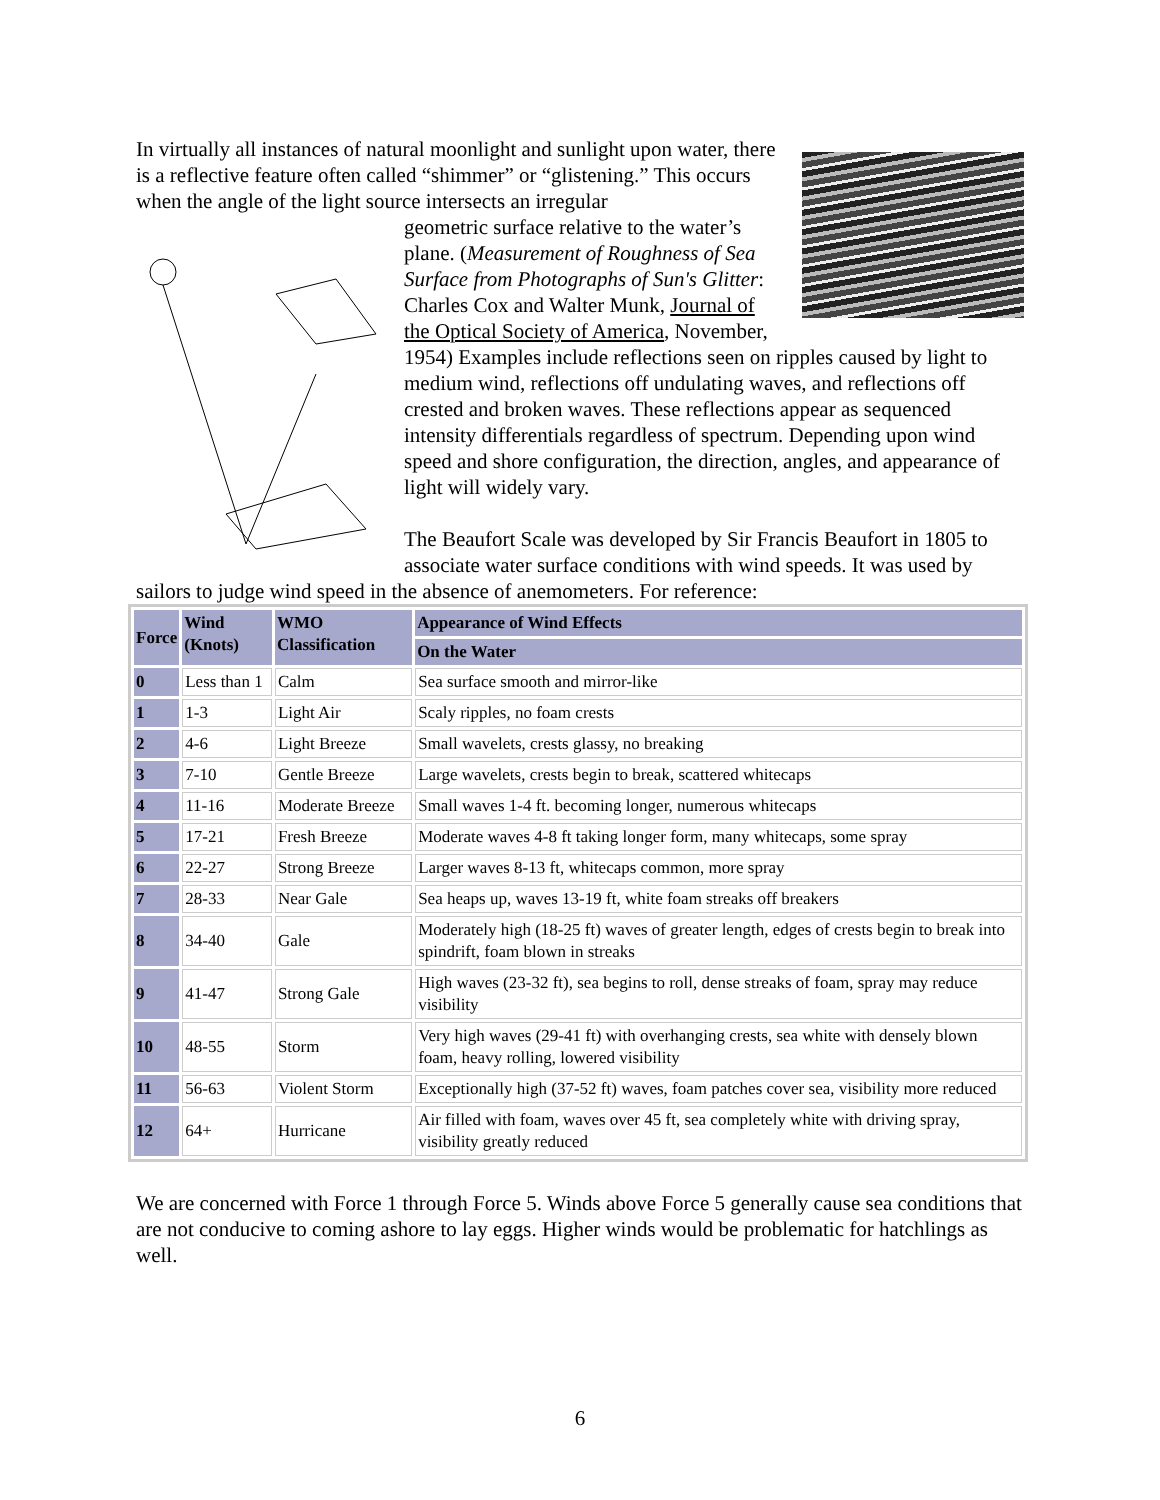In virtually all instances of natural moonlight and sunlight upon water, there is a reflective feature often called “shimmer” or “glistening.” This occurs when the angle of the light source intersects an irregular
geometric surface relative to the water’s plane. (Measurement of Roughness of Sea Surface from Photographs of Sun's Glitter: Charles Cox and Walter Munk, Journal of the Optical Society of America, November, 1954) Examples include reflections seen on ripples caused by light to medium wind, reflections off undulating waves, and reflections off crested and broken waves. These reflections appear as sequenced intensity differentials regardless of spectrum. Depending upon wind speed and shore configuration, the direction, angles, and appearance of light will widely vary.
The Beaufort Scale was developed by Sir Francis Beaufort in 1805 to associate water surface conditions with wind speeds. It was used by sailors to judge wind speed in the absence of anemometers. For reference:
| Force | Wind (Knots) | WMO Classification | Appearance of Wind Effects |
| --- | --- | --- | --- |
| | | | On the Water |
| 0 | Less than 1 | Calm | Sea surface smooth and mirror-like |
| 1 | 1-3 | Light Air | Scaly ripples, no foam crests |
| 2 | 4-6 | Light Breeze | Small wavelets, crests glassy, no breaking |
| 3 | 7-10 | Gentle Breeze | Large wavelets, crests begin to break, scattered whitecaps |
| 4 | 11-16 | Moderate Breeze | Small waves 1-4 ft. becoming longer, numerous whitecaps |
| 5 | 17-21 | Fresh Breeze | Moderate waves 4-8 ft taking longer form, many whitecaps, some spray |
| 6 | 22-27 | Strong Breeze | Larger waves 8-13 ft, whitecaps common, more spray |
| 7 | 28-33 | Near Gale | Sea heaps up, waves 13-19 ft, white foam streaks off breakers |
| 8 | 34-40 | Gale | Moderately high (18-25 ft) waves of greater length, edges of crests begin to break into spindrift, foam blown in streaks |
| 9 | 41-47 | Strong Gale | High waves (23-32 ft), sea begins to roll, dense streaks of foam, spray may reduce visibility |
| 10 | 48-55 | Storm | Very high waves (29-41 ft) with overhanging crests, sea white with densely blown foam, heavy rolling, lowered visibility |
| 11 | 56-63 | Violent Storm | Exceptionally high (37-52 ft) waves, foam patches cover sea, visibility more reduced |
| 12 | 64+ | Hurricane | Air filled with foam, waves over 45 ft, sea completely white with driving spray, visibility greatly reduced |
We are concerned with Force 1 through Force 5. Winds above Force 5 generally cause sea conditions that are not conducive to coming ashore to lay eggs. Higher winds would be problematic for hatchlings as well.
6